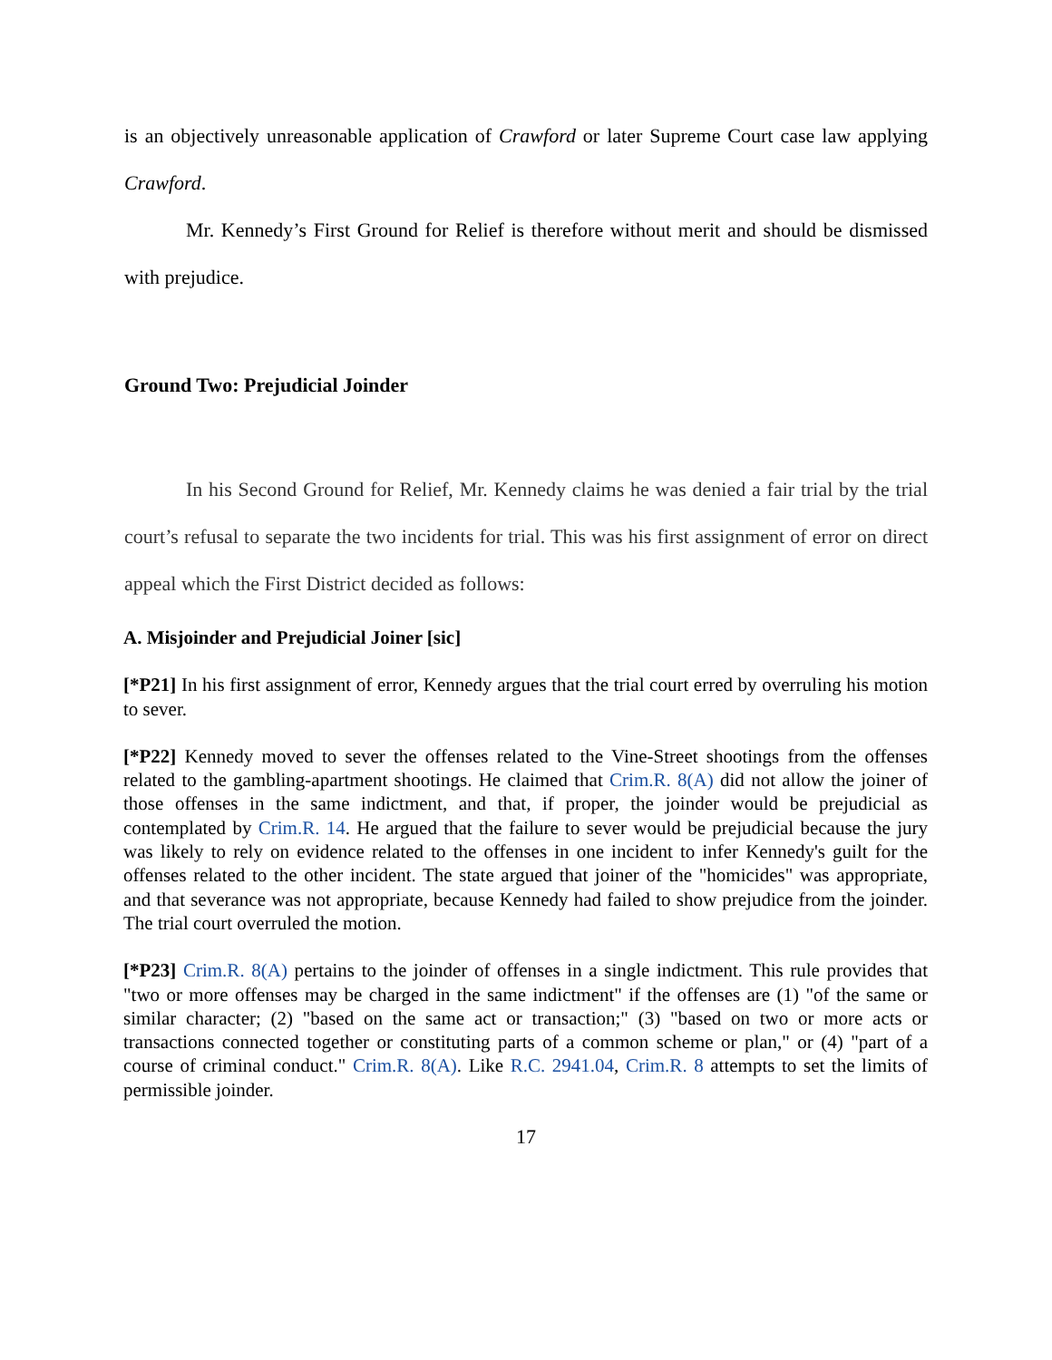is an objectively unreasonable application of Crawford or later Supreme Court case law applying Crawford.
Mr. Kennedy’s First Ground for Relief is therefore without merit and should be dismissed with prejudice.
Ground Two: Prejudicial Joinder
In his Second Ground for Relief, Mr. Kennedy claims he was denied a fair trial by the trial court’s refusal to separate the two incidents for trial. This was his first assignment of error on direct appeal which the First District decided as follows:
A. Misjoinder and Prejudicial Joiner [sic]
[*P21] In his first assignment of error, Kennedy argues that the trial court erred by overruling his motion to sever.
[*P22] Kennedy moved to sever the offenses related to the Vine-Street shootings from the offenses related to the gambling-apartment shootings. He claimed that Crim.R. 8(A) did not allow the joiner of those offenses in the same indictment, and that, if proper, the joinder would be prejudicial as contemplated by Crim.R. 14. He argued that the failure to sever would be prejudicial because the jury was likely to rely on evidence related to the offenses in one incident to infer Kennedy's guilt for the offenses related to the other incident. The state argued that joiner of the "homicides" was appropriate, and that severance was not appropriate, because Kennedy had failed to show prejudice from the joinder. The trial court overruled the motion.
[*P23] Crim.R. 8(A) pertains to the joinder of offenses in a single indictment. This rule provides that "two or more offenses may be charged in the same indictment" if the offenses are (1) "of the same or similar character; (2) "based on the same act or transaction;" (3) "based on two or more acts or transactions connected together or constituting parts of a common scheme or plan," or (4) "part of a course of criminal conduct." Crim.R. 8(A). Like R.C. 2941.04, Crim.R. 8 attempts to set the limits of permissible joinder.
17